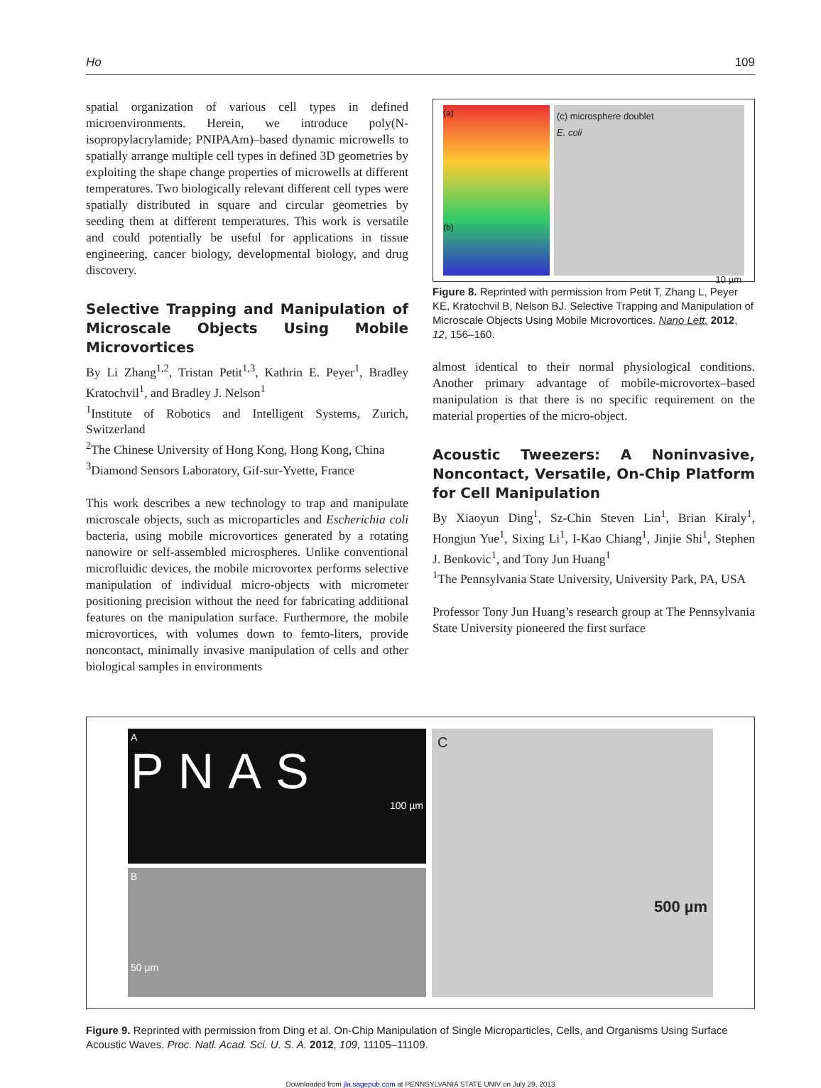Ho 109
spatial organization of various cell types in defined microenvironments. Herein, we introduce poly(N-isopropylacrylamide; PNIPAAm)–based dynamic microwells to spatially arrange multiple cell types in defined 3D geometries by exploiting the shape change properties of microwells at different temperatures. Two biologically relevant different cell types were spatially distributed in square and circular geometries by seeding them at different temperatures. This work is versatile and could potentially be useful for applications in tissue engineering, cancer biology, developmental biology, and drug discovery.
Selective Trapping and Manipulation of Microscale Objects Using Mobile Microvortices
By Li Zhang<sup>1,2</sup>, Tristan Petit<sup>1,3</sup>, Kathrin E. Peyer<sup>1</sup>, Bradley Kratochvil<sup>1</sup>, and Bradley J. Nelson<sup>1</sup>
<sup>1</sup> Institute of Robotics and Intelligent Systems, Zurich, Switzerland
<sup>2</sup> The Chinese University of Hong Kong, Hong Kong, China
<sup>3</sup> Diamond Sensors Laboratory, Gif-sur-Yvette, France
This work describes a new technology to trap and manipulate microscale objects, such as microparticles and Escherichia coli bacteria, using mobile microvortices generated by a rotating nanowire or self-assembled microspheres. Unlike conventional microfluidic devices, the mobile microvortex performs selective manipulation of individual micro-objects with micrometer positioning precision without the need for fabricating additional features on the manipulation surface. Furthermore, the mobile microvortices, with volumes down to femto-liters, provide noncontact, minimally invasive manipulation of cells and other biological samples in environments
(a)
(b)
(c) microsphere doublet
E. coli
10 µm
Figure 8. Reprinted with permission from Petit T, Zhang L, Peyer KE, Kratochvil B, Nelson BJ. Selective Trapping and Manipulation of Microscale Objects Using Mobile Microvortices. Nano Lett. 2012, 12, 156–160.
almost identical to their normal physiological conditions. Another primary advantage of mobile-microvortex–based manipulation is that there is no specific requirement on the material properties of the micro-object.
Acoustic Tweezers: A Noninvasive, Noncontact, Versatile, On-Chip Platform for Cell Manipulation
By Xiaoyun Ding<sup>1</sup>, Sz-Chin Steven Lin<sup>1</sup>, Brian Kiraly<sup>1</sup>, Hongjun Yue<sup>1</sup>, Sixing Li<sup>1</sup>, I-Kao Chiang<sup>1</sup>, Jinjie Shi<sup>1</sup>, Stephen J. Benkovic<sup>1</sup>, and Tony Jun Huang<sup>1</sup>
<sup>1</sup> The Pennsylvania State University, University Park, PA, USA
Professor Tony Jun Huang’s research group at The Pennsylvania State University pioneered the first surface
A
PNAS
100 µm
B
50 µm
C
500 µm
Figure 9. Reprinted with permission from Ding et al. On-Chip Manipulation of Single Microparticles, Cells, and Organisms Using Surface Acoustic Waves. Proc. Natl. Acad. Sci. U. S. A. 2012, 109, 11105–11109.
Downloaded from jla.sagepub.com at PENNSYLVANIA STATE UNIV on July 29, 2013